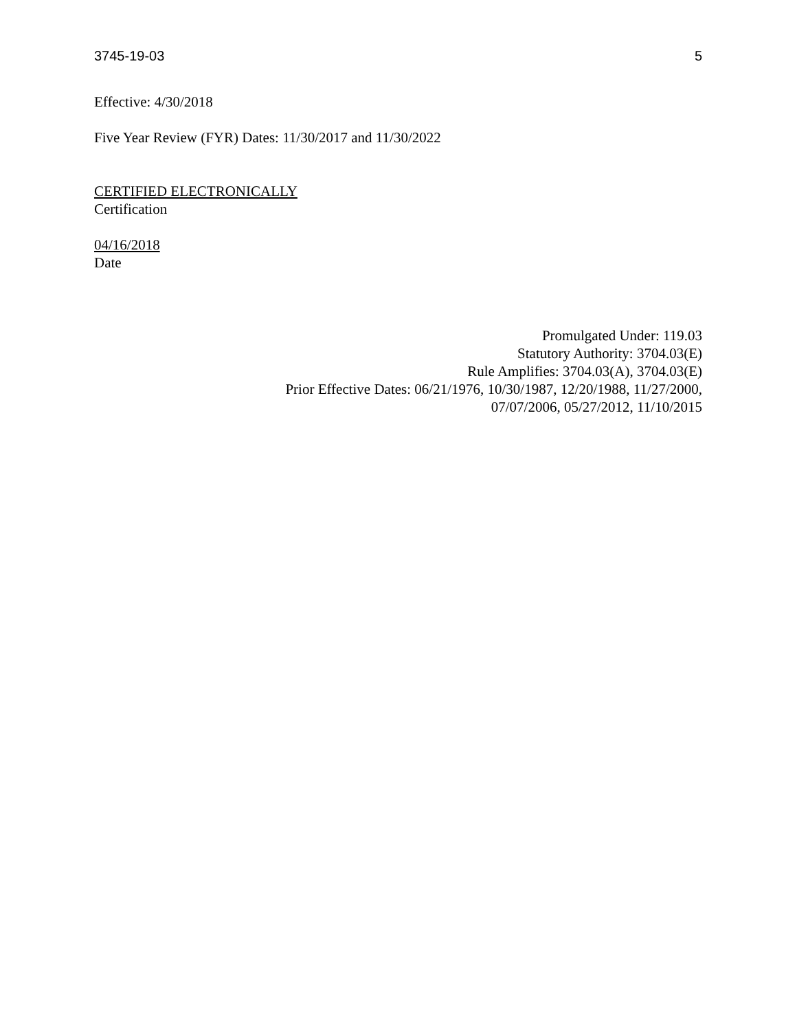3745-19-03 5
Effective: 4/30/2018
Five Year Review (FYR) Dates: 11/30/2017 and 11/30/2022
CERTIFIED ELECTRONICALLY
Certification
04/16/2018
Date
Promulgated Under: 119.03
Statutory Authority: 3704.03(E)
Rule Amplifies: 3704.03(A), 3704.03(E)
Prior Effective Dates: 06/21/1976, 10/30/1987, 12/20/1988, 11/27/2000,
07/07/2006, 05/27/2012, 11/10/2015